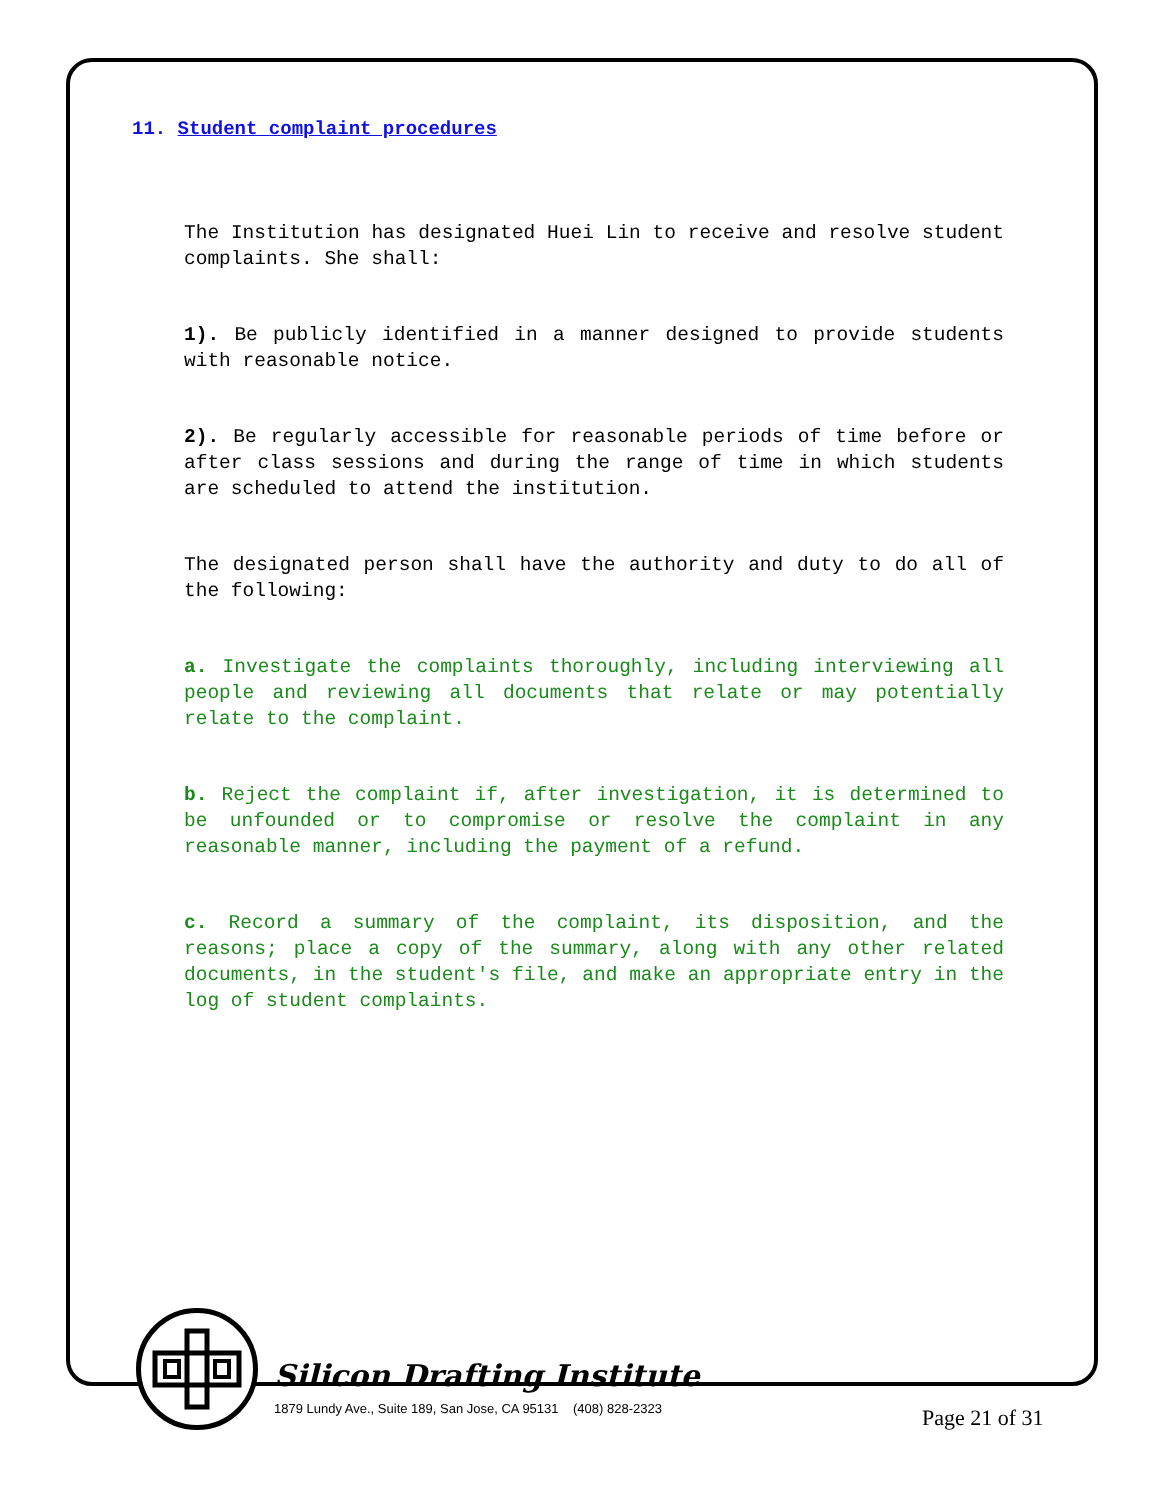11. Student complaint procedures
The Institution has designated Huei Lin to receive and resolve student complaints. She shall:
1). Be publicly identified in a manner designed to provide students with reasonable notice.
2). Be regularly accessible for reasonable periods of time before or after class sessions and during the range of time in which students are scheduled to attend the institution.
The designated person shall have the authority and duty to do all of the following:
a. Investigate the complaints thoroughly, including interviewing all people and reviewing all documents that relate or may potentially relate to the complaint.
b. Reject the complaint if, after investigation, it is determined to be unfounded or to compromise or resolve the complaint in any reasonable manner, including the payment of a refund.
c. Record a summary of the complaint, its disposition, and the reasons; place a copy of the summary, along with any other related documents, in the student's file, and make an appropriate entry in the log of student complaints.
Silicon Drafting Institute
1879 Lundy Ave., Suite 189, San Jose, CA 95131 (408) 828-2323
Page 21 of 31